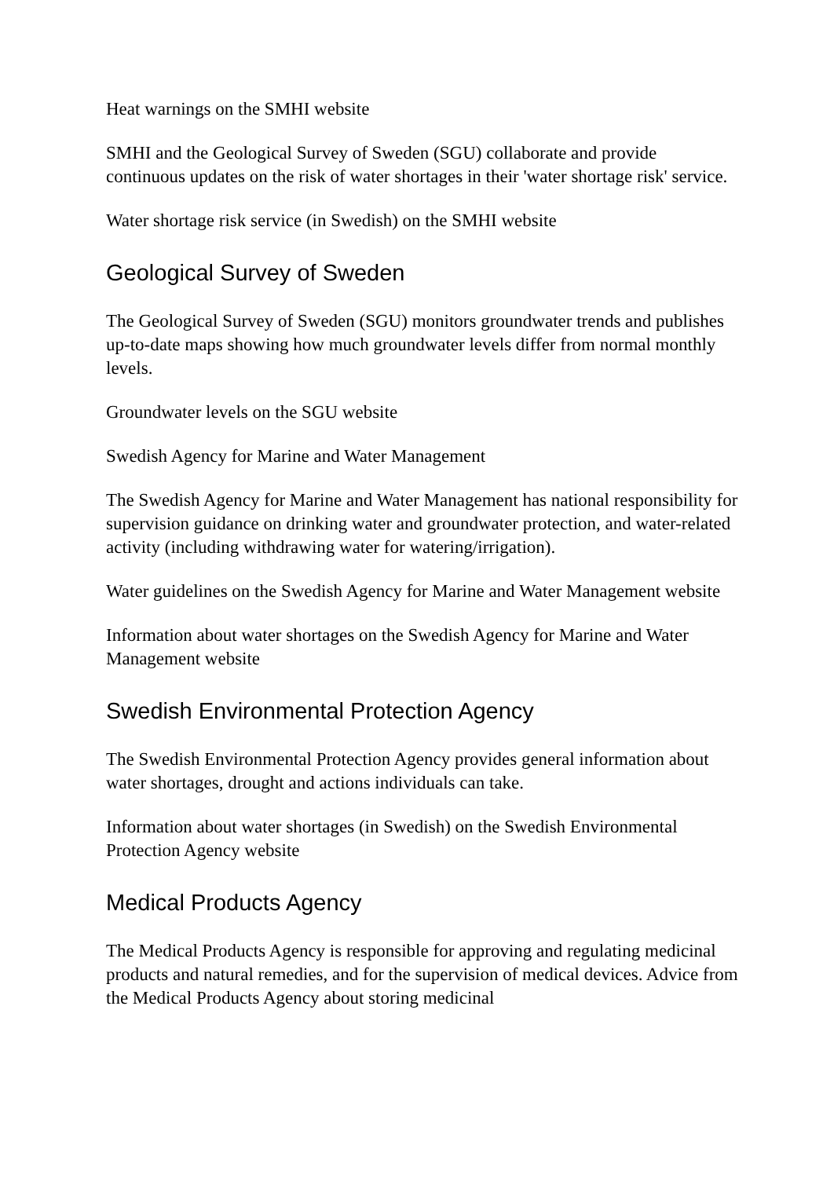Heat warnings on the SMHI website
SMHI and the Geological Survey of Sweden (SGU) collaborate and provide continuous updates on the risk of water shortages in their 'water shortage risk' service.
Water shortage risk service (in Swedish) on the SMHI website
Geological Survey of Sweden
The Geological Survey of Sweden (SGU) monitors groundwater trends and publishes up-to-date maps showing how much groundwater levels differ from normal monthly levels.
Groundwater levels on the SGU website
Swedish Agency for Marine and Water Management
The Swedish Agency for Marine and Water Management has national responsibility for supervision guidance on drinking water and groundwater protection, and water-related activity (including withdrawing water for watering/irrigation).
Water guidelines on the Swedish Agency for Marine and Water Management website
Information about water shortages on the Swedish Agency for Marine and Water Management website
Swedish Environmental Protection Agency
The Swedish Environmental Protection Agency provides general information about water shortages, drought and actions individuals can take.
Information about water shortages (in Swedish) on the Swedish Environmental Protection Agency website
Medical Products Agency
The Medical Products Agency is responsible for approving and regulating medicinal products and natural remedies, and for the supervision of medical devices. Advice from the Medical Products Agency about storing medicinal